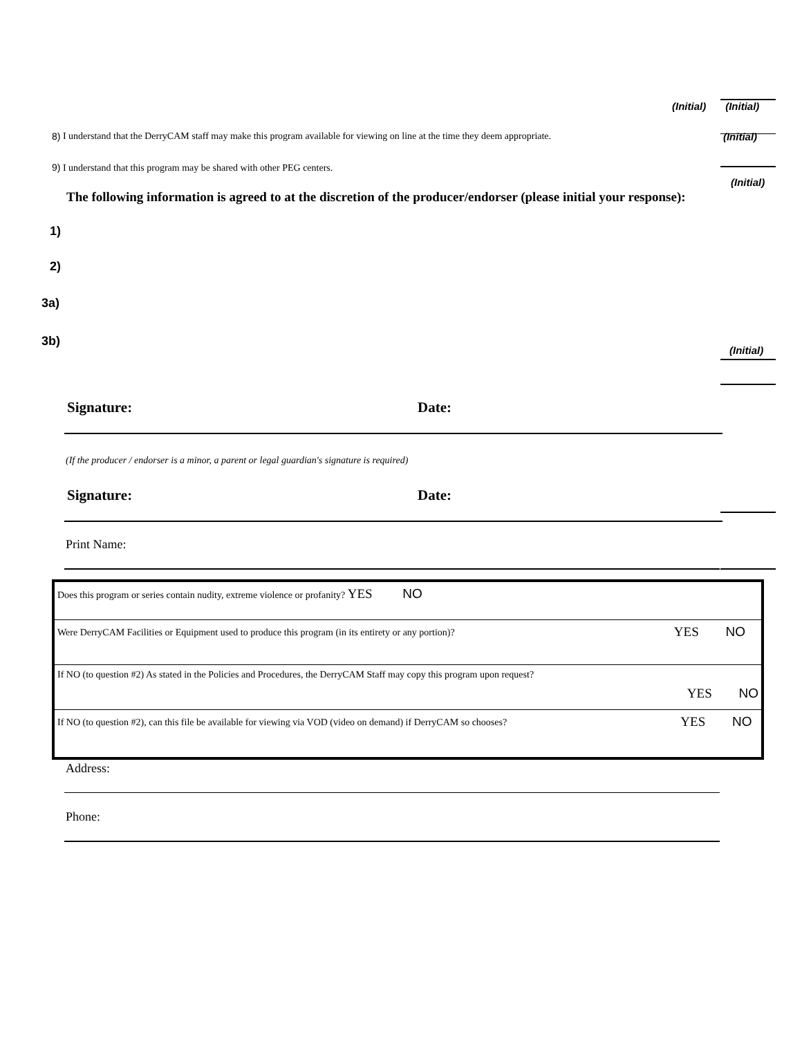(Initial) (Initial)
8) I understand that the DerryCAM staff may make this program available for viewing on line at the time they deem appropriate. (Initial)
9) I understand that this program may be shared with other PEG centers.
(Initial)
The following information is agreed to at the discretion of the producer/endorser (please initial your response):
1)
2)
3a)
3b)
(Initial)
Signature: Date:
(If the producer / endorser is a minor, a parent or legal guardian's signature is required)
Signature: Date:
Print Name:
| Does this program or series contain nudity, extreme violence or profanity? YES NO | |
| Were DerryCAM Facilities or Equipment used to produce this program (in its entirety or any portion)? | YES NO |
| If NO (to question #2) As stated in the Policies and Procedures, the DerryCAM Staff may copy this program upon request? | YES NO |
| If NO (to question #2), can this file be available for viewing via VOD (video on demand) if DerryCAM so chooses? | YES NO |
Address:
Phone: